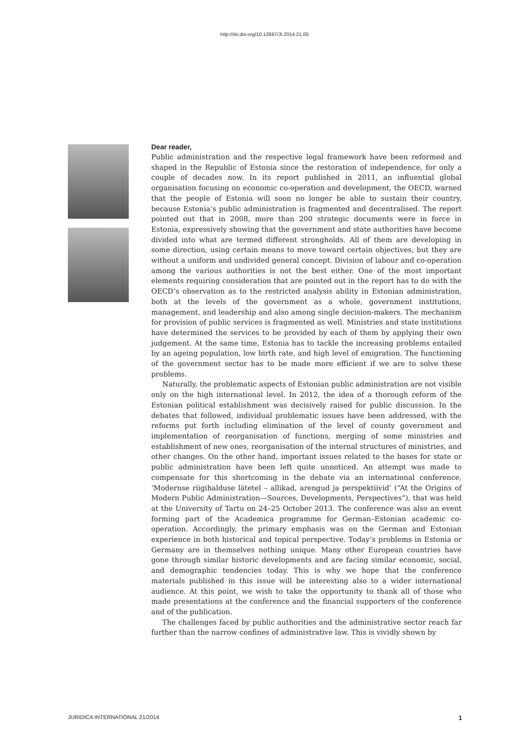http://dx.doi.org/10.12697/JI.2014.21.00
Dear reader,
Public administration and the respective legal framework have been reformed and shaped in the Republic of Estonia since the restoration of independence, for only a couple of decades now. In its report published in 2011, an influential global organisation focusing on economic co-operation and development, the OECD, warned that the people of Estonia will soon no longer be able to sustain their country, because Estonia’s public administration is fragmented and decentralised. The report pointed out that in 2008, more than 200 strategic documents were in force in Estonia, expressively showing that the government and state authorities have become divided into what are termed different strongholds. All of them are developing in some direction, using certain means to move toward certain objectives, but they are without a uniform and undivided general concept. Division of labour and co-operation among the various authorities is not the best either. One of the most important elements requiring consideration that are pointed out in the report has to do with the OECD’s observation as to the restricted analysis ability in Estonian administration, both at the levels of the government as a whole, government institutions, management, and leadership and also among single decision-makers. The mechanism for provision of public services is fragmented as well. Ministries and state institutions have determined the services to be provided by each of them by applying their own judgement. At the same time, Estonia has to tackle the increasing problems entailed by an ageing population, low birth rate, and high level of emigration. The functioning of the government sector has to be made more efficient if we are to solve these problems.
Naturally, the problematic aspects of Estonian public administration are not visible only on the high international level. In 2012, the idea of a thorough reform of the Estonian political establishment was decisively raised for public discussion. In the debates that followed, individual problematic issues have been addressed, with the reforms put forth including elimination of the level of county government and implementation of reorganisation of functions, merging of some ministries and establishment of new ones, reorganisation of the internal structures of ministries, and other changes. On the other hand, important issues related to the bases for state or public administration have been left quite unnoticed. An attempt was made to compensate for this shortcoming in the debate via an international conference, ‘Modernse riigihalduse lätetel – allikad, arengud ja perspektiivid’ (“At the Origins of Modern Public Administration—Sources, Developments, Perspectives“), that was held at the University of Tartu on 24–25 October 2013. The conference was also an event forming part of the Academica programme for German–Estonian academic co-operation. Accordingly, the primary emphasis was on the German and Estonian experience in both historical and topical perspective. Today’s problems in Estonia or Germany are in themselves nothing unique. Many other European countries have gone through similar historic developments and are facing similar economic, social, and demographic tendencies today. This is why we hope that the conference materials published in this issue will be interesting also to a wider international audience. At this point, we wish to take the opportunity to thank all of those who made presentations at the conference and the financial supporters of the conference and of the publication.
The challenges faced by public authorities and the administrative sector reach far further than the narrow confines of administrative law. This is vividly shown by
JURIDICA INTERNATIONAL 21/2014 1